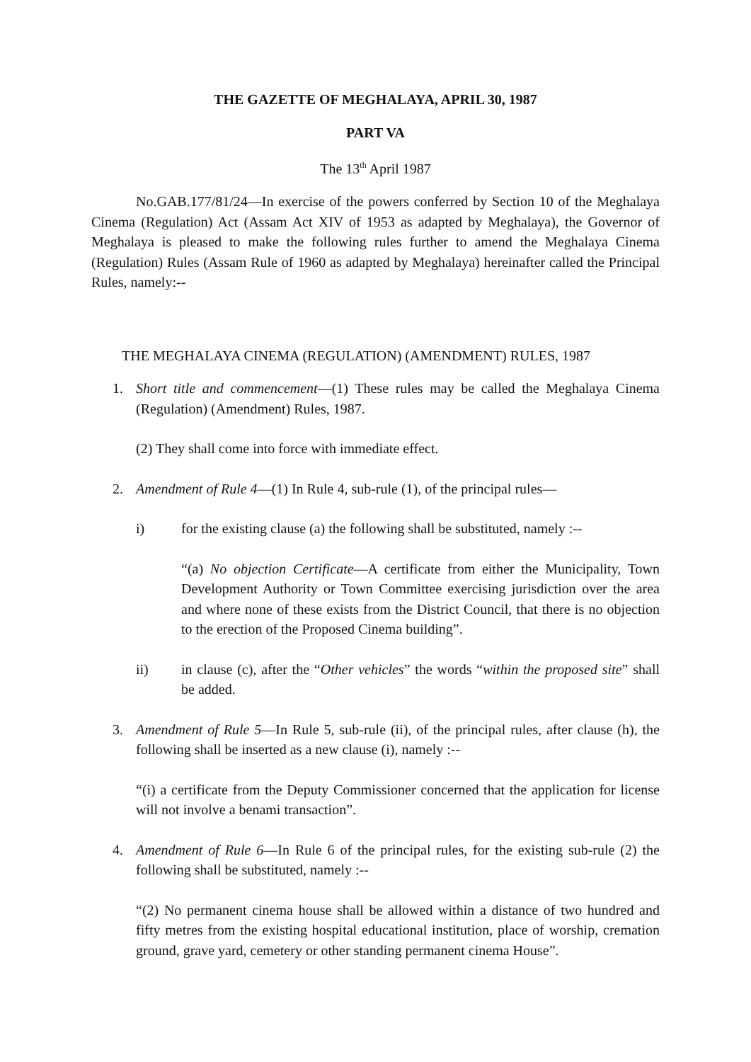THE GAZETTE OF MEGHALAYA, APRIL 30, 1987
PART VA
The 13<sup>th</sup> April 1987
No.GAB.177/81/24—In exercise of the powers conferred by Section 10 of the Meghalaya Cinema (Regulation) Act (Assam Act XIV of 1953 as adapted by Meghalaya), the Governor of Meghalaya is pleased to make the following rules further to amend the Meghalaya Cinema (Regulation) Rules (Assam Rule of 1960 as adapted by Meghalaya) hereinafter called the Principal Rules, namely:--
THE MEGHALAYA CINEMA (REGULATION) (AMENDMENT) RULES, 1987
1. Short title and commencement—(1) These rules may be called the Meghalaya Cinema (Regulation) (Amendment) Rules, 1987.
(2) They shall come into force with immediate effect.
2. Amendment of Rule 4—(1) In Rule 4, sub-rule (1), of the principal rules—
i) for the existing clause (a) the following shall be substituted, namely :--
“(a) No objection Certificate—A certificate from either the Municipality, Town Development Authority or Town Committee exercising jurisdiction over the area and where none of these exists from the District Council, that there is no objection to the erection of the Proposed Cinema building”.
ii) in clause (c), after the “Other vehicles” the words “within the proposed site” shall be added.
3. Amendment of Rule 5—In Rule 5, sub-rule (ii), of the principal rules, after clause (h), the following shall be inserted as a new clause (i), namely :--
“(i) a certificate from the Deputy Commissioner concerned that the application for license will not involve a benami transaction”.
4. Amendment of Rule 6—In Rule 6 of the principal rules, for the existing sub-rule (2) the following shall be substituted, namely :--
“(2) No permanent cinema house shall be allowed within a distance of two hundred and fifty metres from the existing hospital educational institution, place of worship, cremation ground, grave yard, cemetery or other standing permanent cinema House”.